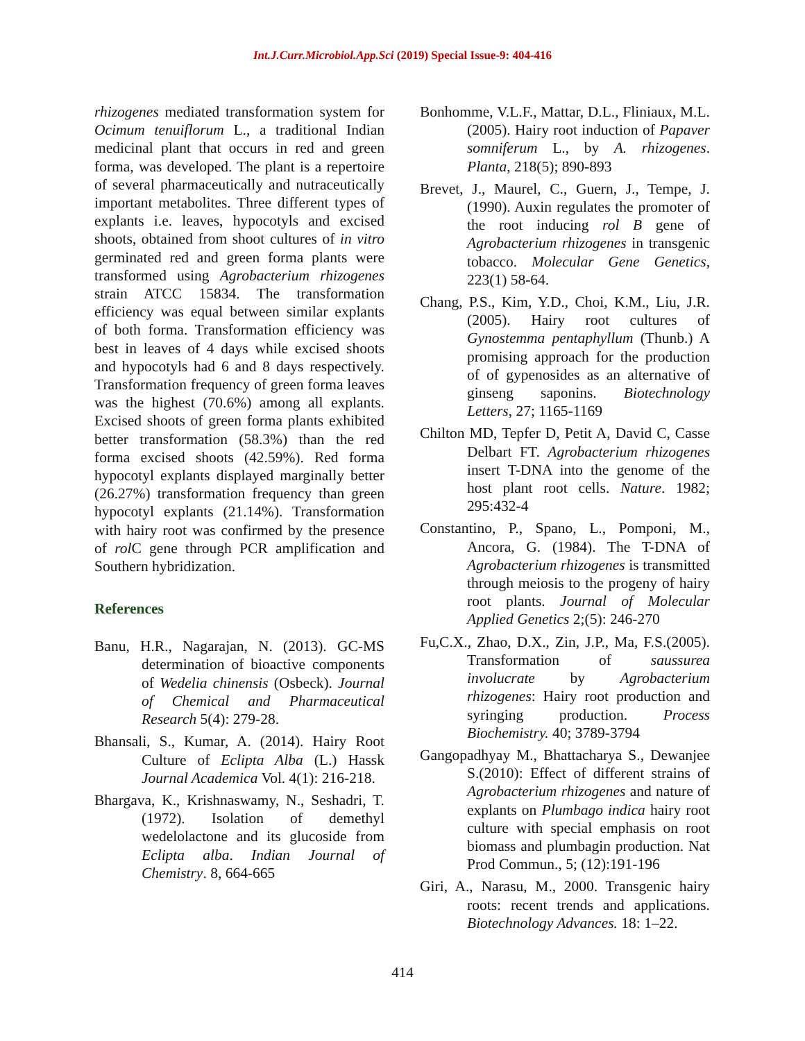Int.J.Curr.Microbiol.App.Sci (2019) Special Issue-9: 404-416
rhizogenes mediated transformation system for Ocimum tenuiflorum L., a traditional Indian medicinal plant that occurs in red and green forma, was developed. The plant is a repertoire of several pharmaceutically and nutraceutically important metabolites. Three different types of explants i.e. leaves, hypocotyls and excised shoots, obtained from shoot cultures of in vitro germinated red and green forma plants were transformed using Agrobacterium rhizogenes strain ATCC 15834. The transformation efficiency was equal between similar explants of both forma. Transformation efficiency was best in leaves of 4 days while excised shoots and hypocotyls had 6 and 8 days respectively. Transformation frequency of green forma leaves was the highest (70.6%) among all explants. Excised shoots of green forma plants exhibited better transformation (58.3%) than the red forma excised shoots (42.59%). Red forma hypocotyl explants displayed marginally better (26.27%) transformation frequency than green hypocotyl explants (21.14%). Transformation with hairy root was confirmed by the presence of rol C gene through PCR amplification and Southern hybridization.
References
Banu, H.R., Nagarajan, N. (2013). GC-MS determination of bioactive components of Wedelia chinensis (Osbeck). Journal of Chemical and Pharmaceutical Research 5(4): 279-28.
Bhansali, S., Kumar, A. (2014). Hairy Root Culture of Eclipta Alba (L.) Hassk Journal Academica Vol. 4(1): 216-218.
Bhargava, K., Krishnaswamy, N., Seshadri, T. (1972). Isolation of demethyl wedelolactone and its glucoside from Eclipta alba. Indian Journal of Chemistry. 8, 664-665
Bonhomme, V.L.F., Mattar, D.L., Fliniaux, M.L.(2005). Hairy root induction of Papaver somniferum L., by A. rhizogenes. Planta, 218(5); 890-893
Brevet, J., Maurel, C., Guern, J., Tempe, J. (1990). Auxin regulates the promoter of the root inducing rol B gene of Agrobacterium rhizogenes in transgenic tobacco. Molecular Gene Genetics, 223(1) 58-64.
Chang, P.S., Kim, Y.D., Choi, K.M., Liu, J.R. (2005). Hairy root cultures of Gynostemma pentaphyllum (Thunb.) A promising approach for the production of of gypenosides as an alternative of ginseng saponins. Biotechnology Letters, 27; 1165-1169
Chilton MD, Tepfer D, Petit A, David C, Casse Delbart FT. Agrobacterium rhizogenes insert T-DNA into the genome of the host plant root cells. Nature. 1982; 295:432-4
Constantino, P., Spano, L., Pomponi, M., Ancora, G. (1984). The T-DNA of Agrobacterium rhizogenes is transmitted through meiosis to the progeny of hairy root plants. Journal of Molecular Applied Genetics 2;(5): 246-270
Fu,C.X., Zhao, D.X., Zin, J.P., Ma, F.S.(2005). Transformation of saussurea involucrate by Agrobacterium rhizogenes: Hairy root production and syringing production. Process Biochemistry. 40; 3789-3794
Gangopadhyay M., Bhattacharya S., Dewanjee S.(2010): Effect of different strains of Agrobacterium rhizogenes and nature of explants on Plumbago indica hairy root culture with special emphasis on root biomass and plumbagin production. Nat Prod Commun., 5; (12):191-196
Giri, A., Narasu, M., 2000. Transgenic hairy roots: recent trends and applications. Biotechnology Advances. 18: 1–22.
414